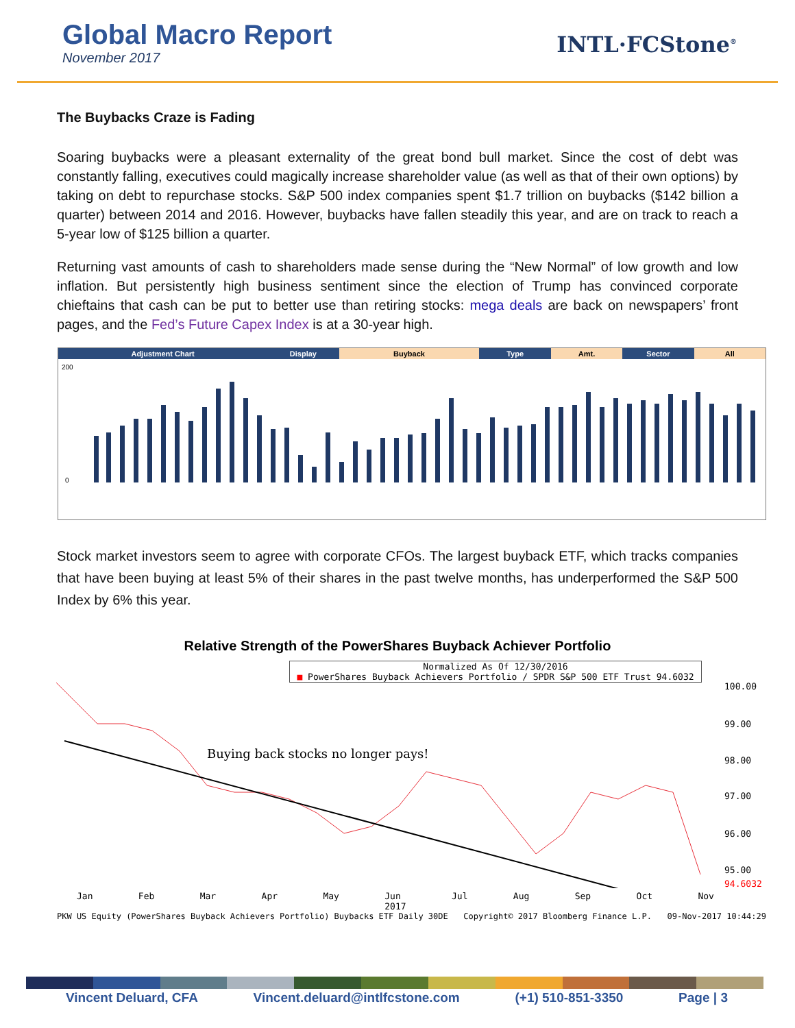Global Macro Report
November 2017
INTL·FCStone<sup>®</sup>
The Buybacks Craze is Fading
Soaring buybacks were a pleasant externality of the great bond bull market. Since the cost of debt was constantly falling, executives could magically increase shareholder value (as well as that of their own options) by taking on debt to repurchase stocks. S&P 500 index companies spent $1.7 trillion on buybacks ($142 billion a quarter) between 2014 and 2016. However, buybacks have fallen steadily this year, and are on track to reach a 5-year low of $125 billion a quarter.
Returning vast amounts of cash to shareholders made sense during the “New Normal” of low growth and low inflation. But persistently high business sentiment since the election of Trump has convinced corporate chieftains that cash can be put to better use than retiring stocks: mega deals are back on newspapers’ front pages, and the Fed’s Future Capex Index is at a 30-year high.
Adjustment Chart Display Buyback Type Amt. Sector All
200
0
Stock market investors seem to agree with corporate CFOs. The largest buyback ETF, which tracks companies that have been buying at least 5% of their shares in the past twelve months, has underperformed the S&P 500 Index by 6% this year.
Relative Strength of the PowerShares Buyback Achiever Portfolio
Normalized As Of 12/30/2016
■ PowerShares Buyback Achievers Portfolio / SPDR S&P 500 ETF Trust 94.6032
Buying back stocks no longer pays!
100.00
99.00
98.00
97.00
96.00
95.00
94.6032
Jan Feb Mar Apr May Jun
2017 Jul Aug Sep Oct Nov
PKW US Equity (PowerShares Buyback Achievers Portfolio) Buybacks ETF Daily 30DE Copyright© 2017 Bloomberg Finance L.P. 09-Nov-2017 10:44:29
Vincent Deluard, CFA Vincent.deluard@intlfcstone.com (+1) 510-851-3350 Page | 3